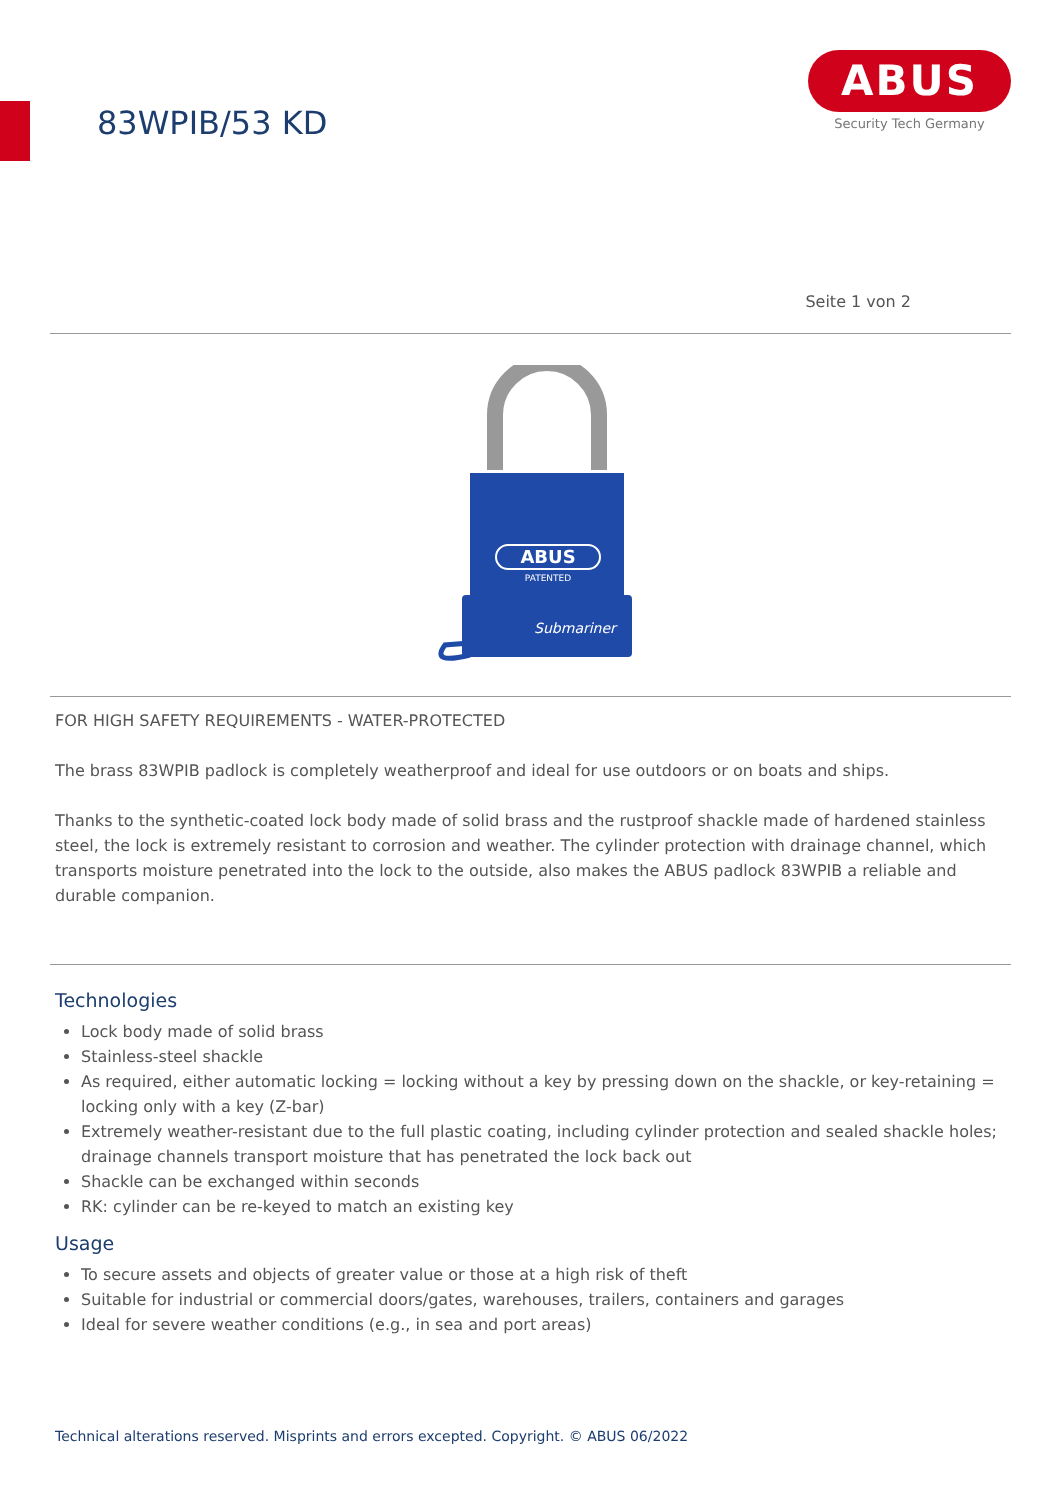83WPIB/53 KD
ABUS
Security Tech Germany
Seite 1 von 2
ABUS
PATENTED
Submariner
FOR HIGH SAFETY REQUIREMENTS - WATER-PROTECTED
The brass 83WPIB padlock is completely weatherproof and ideal for use outdoors or on boats and ships.
Thanks to the synthetic-coated lock body made of solid brass and the rustproof shackle made of hardened stainless steel, the lock is extremely resistant to corrosion and weather. The cylinder protection with drainage channel, which transports moisture penetrated into the lock to the outside, also makes the ABUS padlock 83WPIB a reliable and durable companion.
Technologies
Lock body made of solid brass
Stainless-steel shackle
As required, either automatic locking = locking without a key by pressing down on the shackle, or key-retaining = locking only with a key (Z-bar)
Extremely weather-resistant due to the full plastic coating, including cylinder protection and sealed shackle holes; drainage channels transport moisture that has penetrated the lock back out
Shackle can be exchanged within seconds
RK: cylinder can be re-keyed to match an existing key
Usage
To secure assets and objects of greater value or those at a high risk of theft
Suitable for industrial or commercial doors/gates, warehouses, trailers, containers and garages
Ideal for severe weather conditions (e.g., in sea and port areas)
Technical alterations reserved. Misprints and errors excepted. Copyright. © ABUS 06/2022